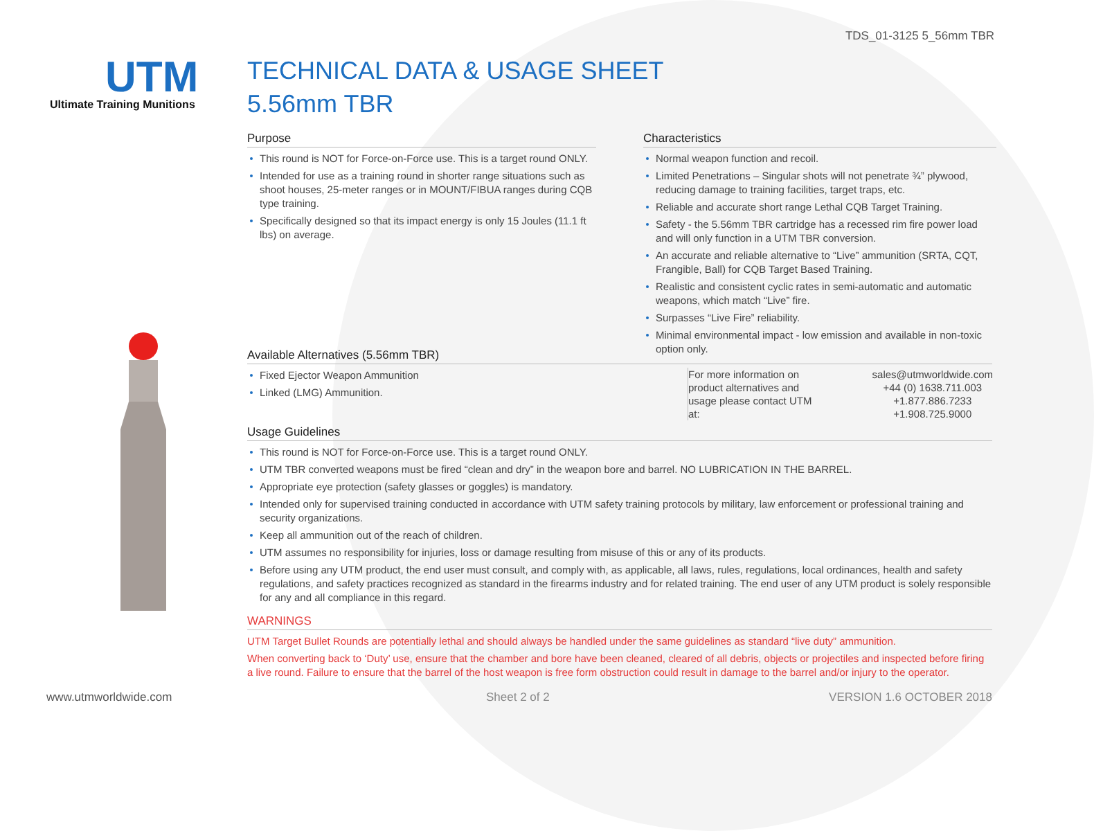TDS_01-3125 5_56mm TBR
UTM
Ultimate Training Munitions
TECHNICAL DATA & USAGE SHEET
5.56mm TBR
Purpose
This round is NOT for Force-on-Force use. This is a target round ONLY.
Intended for use as a training round in shorter range situations such as shoot houses, 25-meter ranges or in MOUNT/FIBUA ranges during CQB type training.
Specifically designed so that its impact energy is only 15 Joules (11.1 ft lbs) on average.
Characteristics
Normal weapon function and recoil.
Limited Penetrations – Singular shots will not penetrate ¾” plywood, reducing damage to training facilities, target traps, etc.
Reliable and accurate short range Lethal CQB Target Training.
Safety - the 5.56mm TBR cartridge has a recessed rim fire power load and will only function in a UTM TBR conversion.
An accurate and reliable alternative to “Live” ammunition (SRTA, CQT, Frangible, Ball) for CQB Target Based Training.
Realistic and consistent cyclic rates in semi-automatic and automatic weapons, which match “Live” fire.
Surpasses “Live Fire” reliability.
Minimal environmental impact - low emission and available in non-toxic option only.
Available Alternatives (5.56mm TBR)
Fixed Ejector Weapon Ammunition
Linked (LMG) Ammunition.
For more information on product alternatives and usage please contact UTM at:
sales@utmworldwide.com
+44 (0) 1638.711.003
+1.877.886.7233
+1.908.725.9000
Usage Guidelines
This round is NOT for Force-on-Force use. This is a target round ONLY.
UTM TBR converted weapons must be fired “clean and dry” in the weapon bore and barrel. NO LUBRICATION IN THE BARREL.
Appropriate eye protection (safety glasses or goggles) is mandatory.
Intended only for supervised training conducted in accordance with UTM safety training protocols by military, law enforcement or professional training and security organizations.
Keep all ammunition out of the reach of children.
UTM assumes no responsibility for injuries, loss or damage resulting from misuse of this or any of its products.
Before using any UTM product, the end user must consult, and comply with, as applicable, all laws, rules, regulations, local ordinances, health and safety regulations, and safety practices recognized as standard in the firearms industry and for related training. The end user of any UTM product is solely responsible for any and all compliance in this regard.
WARNINGS
UTM Target Bullet Rounds are potentially lethal and should always be handled under the same guidelines as standard “live duty” ammunition.
When converting back to ‘Duty’ use, ensure that the chamber and bore have been cleaned, cleared of all debris, objects or projectiles and inspected before firing a live round. Failure to ensure that the barrel of the host weapon is free form obstruction could result in damage to the barrel and/or injury to the operator.
www.utmworldwide.com Sheet 2 of 2 VERSION 1.6 OCTOBER 2018